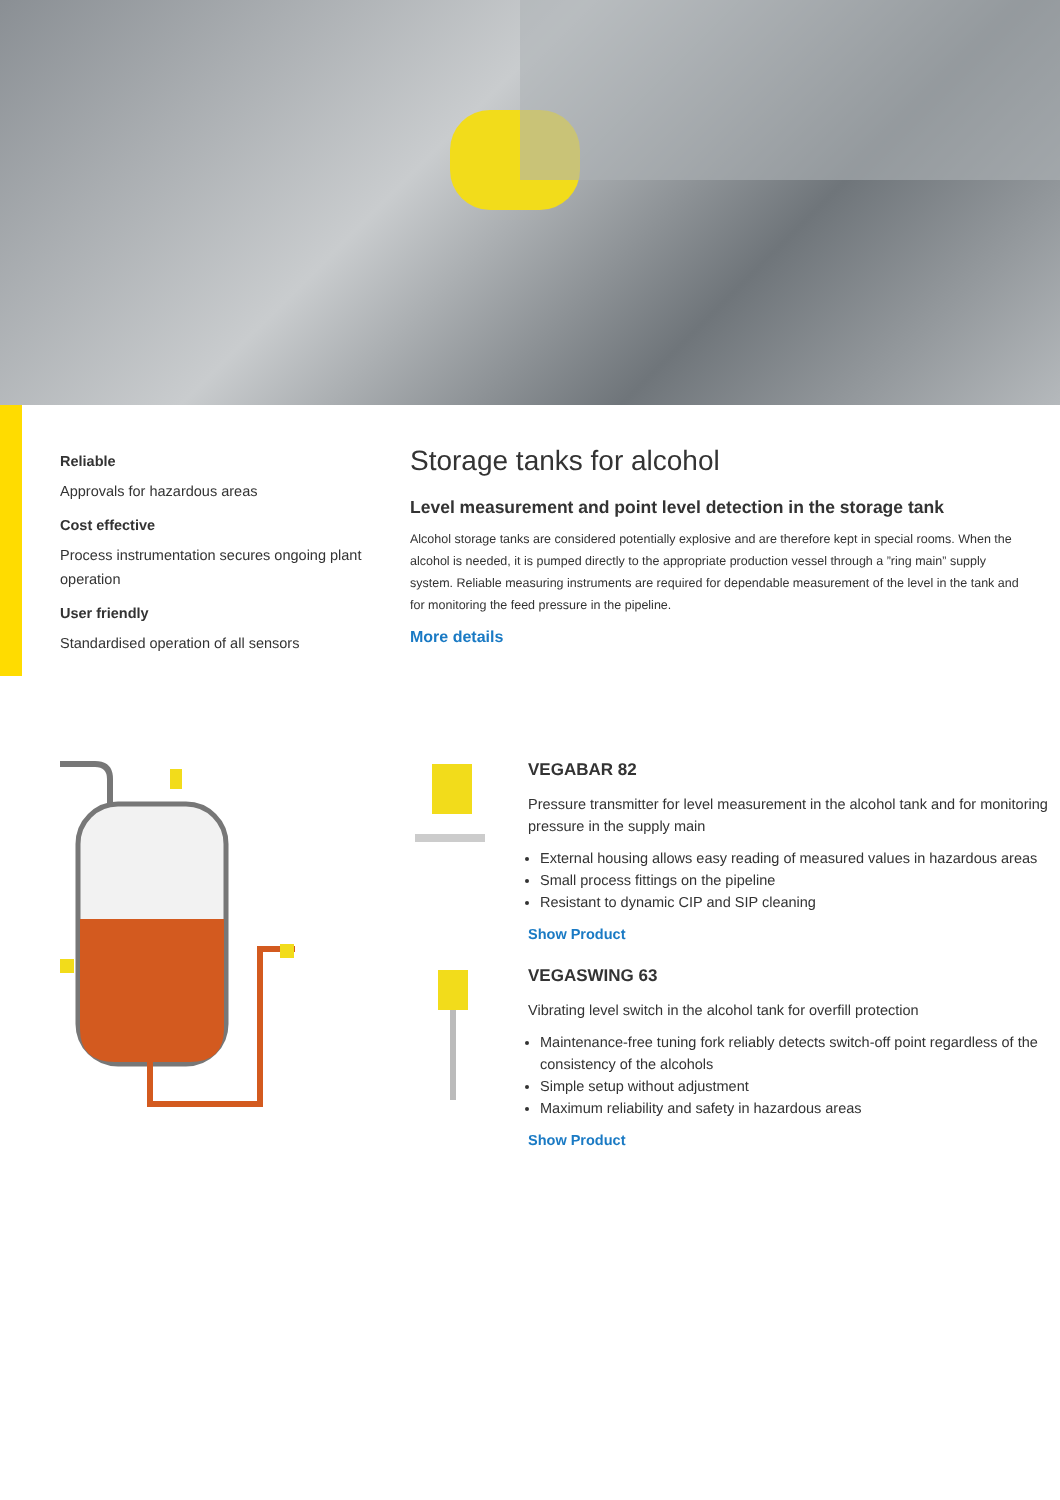Reliable
Approvals for hazardous areas
Cost effective
Process instrumentation secures ongoing plant operation
User friendly
Standardised operation of all sensors
Storage tanks for alcohol
Level measurement and point level detection in the storage tank
Alcohol storage tanks are considered potentially explosive and are therefore kept in special rooms. When the alcohol is needed, it is pumped directly to the appropriate production vessel through a ”ring main” supply system. Reliable measuring instruments are required for dependable measurement of the level in the tank and for monitoring the feed pressure in the pipeline.
More details
VEGABAR 82
Pressure transmitter for level measurement in the alcohol tank and for monitoring pressure in the supply main
External housing allows easy reading of measured values in hazardous areas
Small process fittings on the pipeline
Resistant to dynamic CIP and SIP cleaning
Show Product
VEGASWING 63
Vibrating level switch in the alcohol tank for overfill protection
Maintenance-free tuning fork reliably detects switch-off point regardless of the consistency of the alcohols
Simple setup without adjustment
Maximum reliability and safety in hazardous areas
Show Product